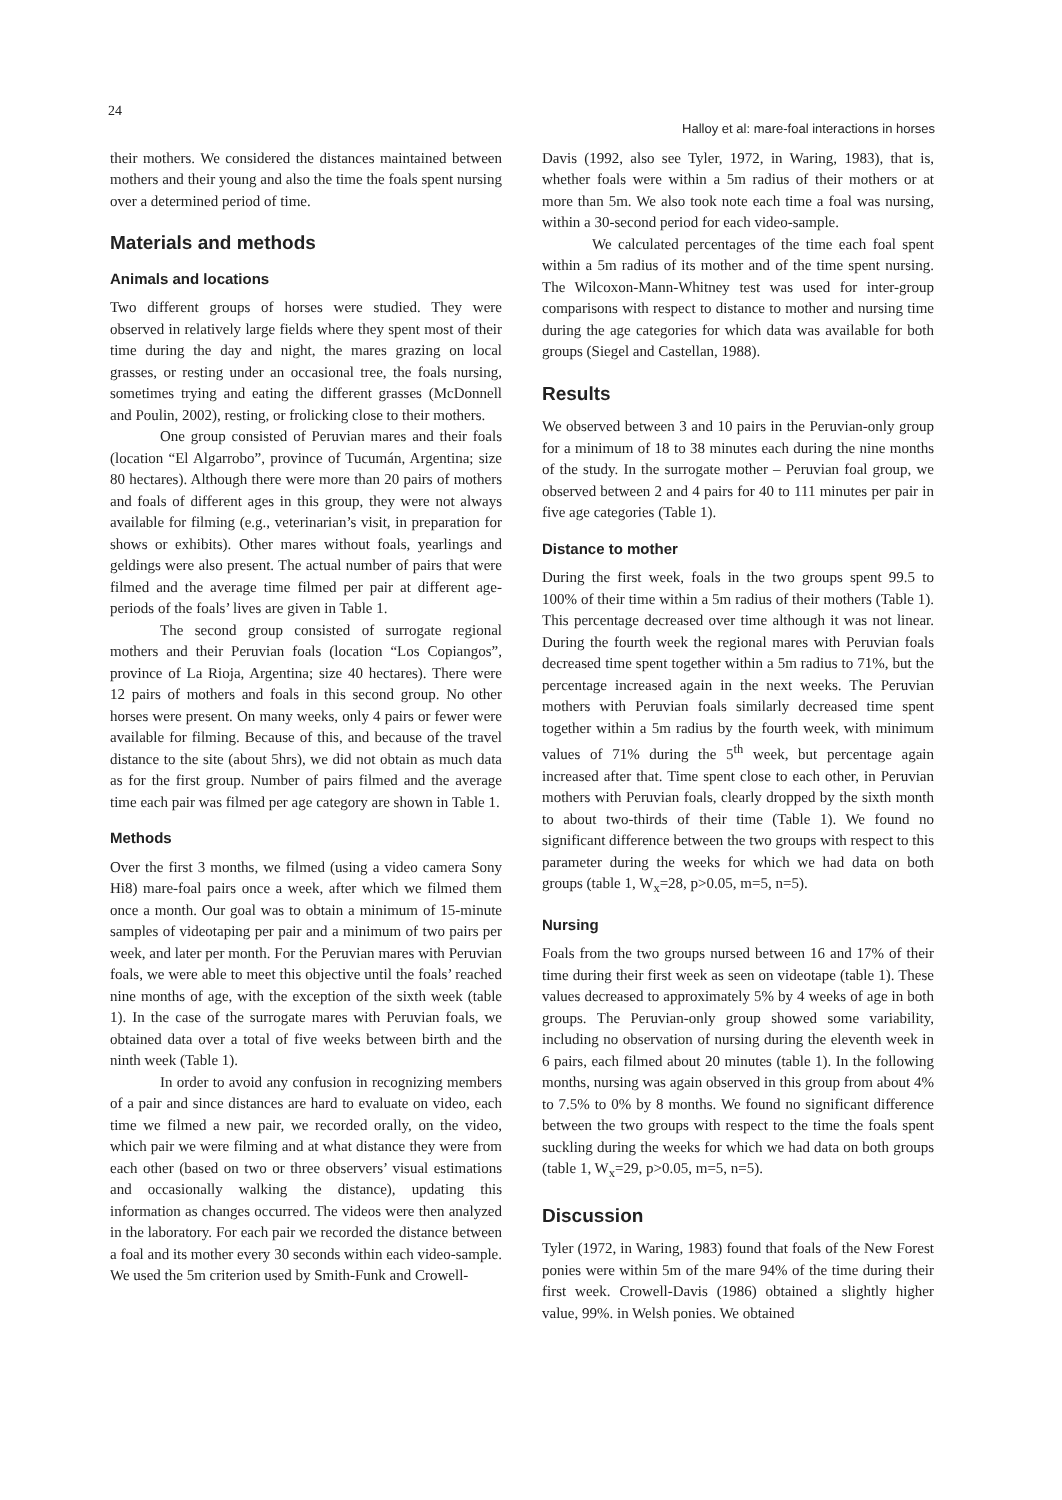24 Halloy et al: mare-foal interactions in horses
their mothers. We considered the distances maintained between mothers and their young and also the time the foals spent nursing over a determined period of time.
Materials and methods
Animals and locations
Two different groups of horses were studied. They were observed in relatively large fields where they spent most of their time during the day and night, the mares grazing on local grasses, or resting under an occasional tree, the foals nursing, sometimes trying and eating the different grasses (McDonnell and Poulin, 2002), resting, or frolicking close to their mothers.
One group consisted of Peruvian mares and their foals (location “El Algarrobo”, province of Tucumán, Argentina; size 80 hectares). Although there were more than 20 pairs of mothers and foals of different ages in this group, they were not always available for filming (e.g., veterinarian’s visit, in preparation for shows or exhibits). Other mares without foals, yearlings and geldings were also present. The actual number of pairs that were filmed and the average time filmed per pair at different age-periods of the foals’ lives are given in Table 1.
The second group consisted of surrogate regional mothers and their Peruvian foals (location “Los Copiangos”, province of La Rioja, Argentina; size 40 hectares). There were 12 pairs of mothers and foals in this second group. No other horses were present. On many weeks, only 4 pairs or fewer were available for filming. Because of this, and because of the travel distance to the site (about 5hrs), we did not obtain as much data as for the first group. Number of pairs filmed and the average time each pair was filmed per age category are shown in Table 1.
Methods
Over the first 3 months, we filmed (using a video camera Sony Hi8) mare-foal pairs once a week, after which we filmed them once a month. Our goal was to obtain a minimum of 15-minute samples of videotaping per pair and a minimum of two pairs per week, and later per month. For the Peruvian mares with Peruvian foals, we were able to meet this objective until the foals’ reached nine months of age, with the exception of the sixth week (table 1). In the case of the surrogate mares with Peruvian foals, we obtained data over a total of five weeks between birth and the ninth week (Table 1).
In order to avoid any confusion in recognizing members of a pair and since distances are hard to evaluate on video, each time we filmed a new pair, we recorded orally, on the video, which pair we were filming and at what distance they were from each other (based on two or three observers’ visual estimations and occasionally walking the distance), updating this information as changes occurred. The videos were then analyzed in the laboratory. For each pair we recorded the distance between a foal and its mother every 30 seconds within each video-sample. We used the 5m criterion used by Smith-Funk and Crowell-
Davis (1992, also see Tyler, 1972, in Waring, 1983), that is, whether foals were within a 5m radius of their mothers or at more than 5m. We also took note each time a foal was nursing, within a 30-second period for each video-sample.
We calculated percentages of the time each foal spent within a 5m radius of its mother and of the time spent nursing. The Wilcoxon-Mann-Whitney test was used for inter-group comparisons with respect to distance to mother and nursing time during the age categories for which data was available for both groups (Siegel and Castellan, 1988).
Results
We observed between 3 and 10 pairs in the Peruvian-only group for a minimum of 18 to 38 minutes each during the nine months of the study. In the surrogate mother – Peruvian foal group, we observed between 2 and 4 pairs for 40 to 111 minutes per pair in five age categories (Table 1).
Distance to mother
During the first week, foals in the two groups spent 99.5 to 100% of their time within a 5m radius of their mothers (Table 1). This percentage decreased over time although it was not linear. During the fourth week the regional mares with Peruvian foals decreased time spent together within a 5m radius to 71%, but the percentage increased again in the next weeks. The Peruvian mothers with Peruvian foals similarly decreased time spent together within a 5m radius by the fourth week, with minimum values of 71% during the 5<sup>th</sup> week, but percentage again increased after that. Time spent close to each other, in Peruvian mothers with Peruvian foals, clearly dropped by the sixth month to about two-thirds of their time (Table 1). We found no significant difference between the two groups with respect to this parameter during the weeks for which we had data on both groups (table 1, W<sub>x</sub>=28, p>0.05, m=5, n=5).
Nursing
Foals from the two groups nursed between 16 and 17% of their time during their first week as seen on videotape (table 1). These values decreased to approximately 5% by 4 weeks of age in both groups. The Peruvian-only group showed some variability, including no observation of nursing during the eleventh week in 6 pairs, each filmed about 20 minutes (table 1). In the following months, nursing was again observed in this group from about 4% to 7.5% to 0% by 8 months. We found no significant difference between the two groups with respect to the time the foals spent suckling during the weeks for which we had data on both groups (table 1, W<sub>x</sub>=29, p>0.05, m=5, n=5).
Discussion
Tyler (1972, in Waring, 1983) found that foals of the New Forest ponies were within 5m of the mare 94% of the time during their first week. Crowell-Davis (1986) obtained a slightly higher value, 99%. in Welsh ponies. We obtained